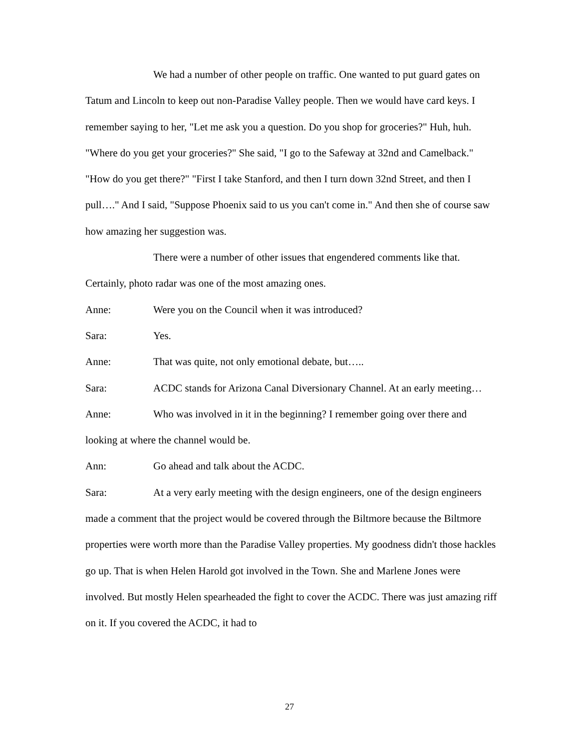We had a number of other people on traffic. One wanted to put guard gates on Tatum and Lincoln to keep out non-Paradise Valley people. Then we would have card keys. I remember saying to her, "Let me ask you a question. Do you shop for groceries?" Huh, huh. "Where do you get your groceries?" She said, "I go to the Safeway at 32nd and Camelback." "How do you get there?" "First I take Stanford, and then I turn down 32nd Street, and then I pull…." And I said, "Suppose Phoenix said to us you can't come in." And then she of course saw how amazing her suggestion was.
There were a number of other issues that engendered comments like that. Certainly, photo radar was one of the most amazing ones.
Anne: Were you on the Council when it was introduced?
Sara: Yes.
Anne: That was quite, not only emotional debate, but…..
Sara: ACDC stands for Arizona Canal Diversionary Channel. At an early meeting…
Anne: Who was involved in it in the beginning? I remember going over there and looking at where the channel would be.
Ann: Go ahead and talk about the ACDC.
Sara: At a very early meeting with the design engineers, one of the design engineers made a comment that the project would be covered through the Biltmore because the Biltmore properties were worth more than the Paradise Valley properties. My goodness didn't those hackles go up. That is when Helen Harold got involved in the Town. She and Marlene Jones were involved. But mostly Helen spearheaded the fight to cover the ACDC. There was just amazing riff on it. If you covered the ACDC, it had to
27